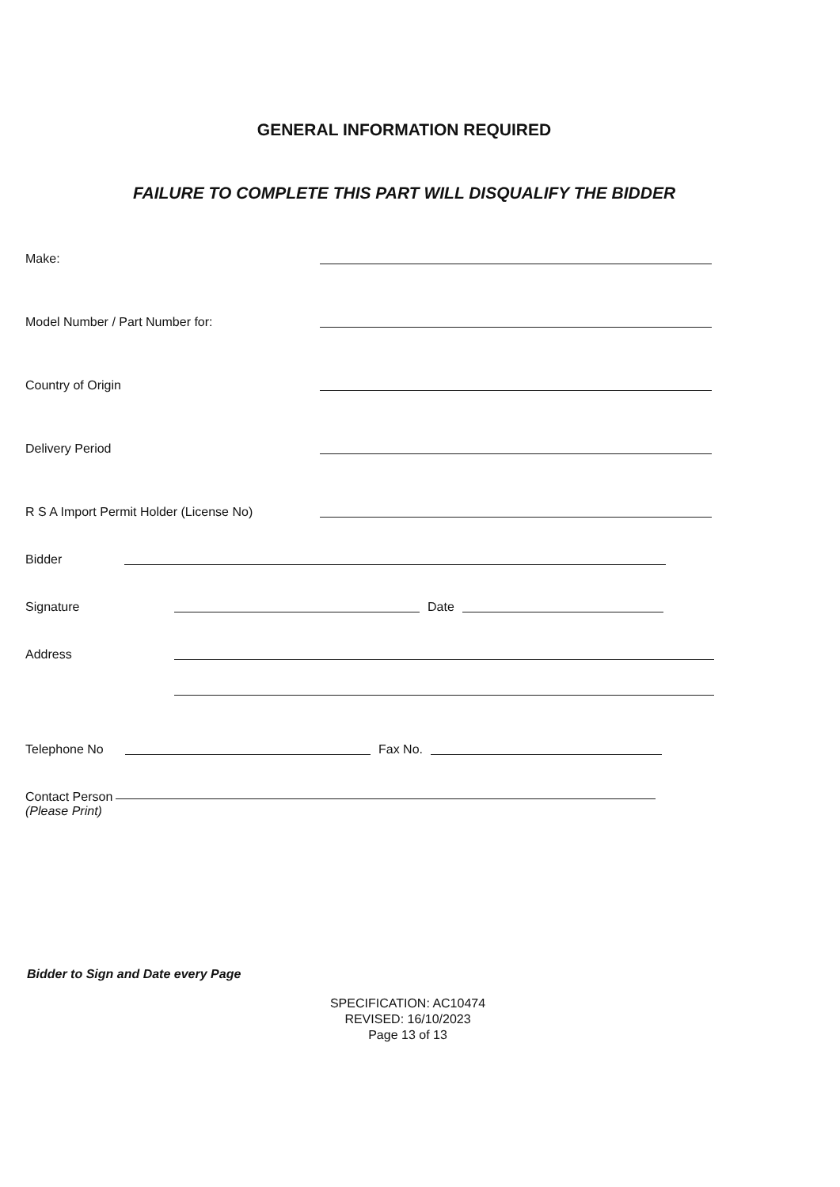GENERAL INFORMATION REQUIRED
FAILURE TO COMPLETE THIS PART WILL DISQUALIFY THE BIDDER
Make:
Model Number / Part Number for:
Country of Origin
Delivery Period
R S A Import Permit Holder (License No)
Bidder
Signature Date
Address
Telephone No Fax No.
Contact Person
(Please Print)
Bidder to Sign and Date every Page
SPECIFICATION: AC10474
REVISED: 16/10/2023
Page 13 of 13